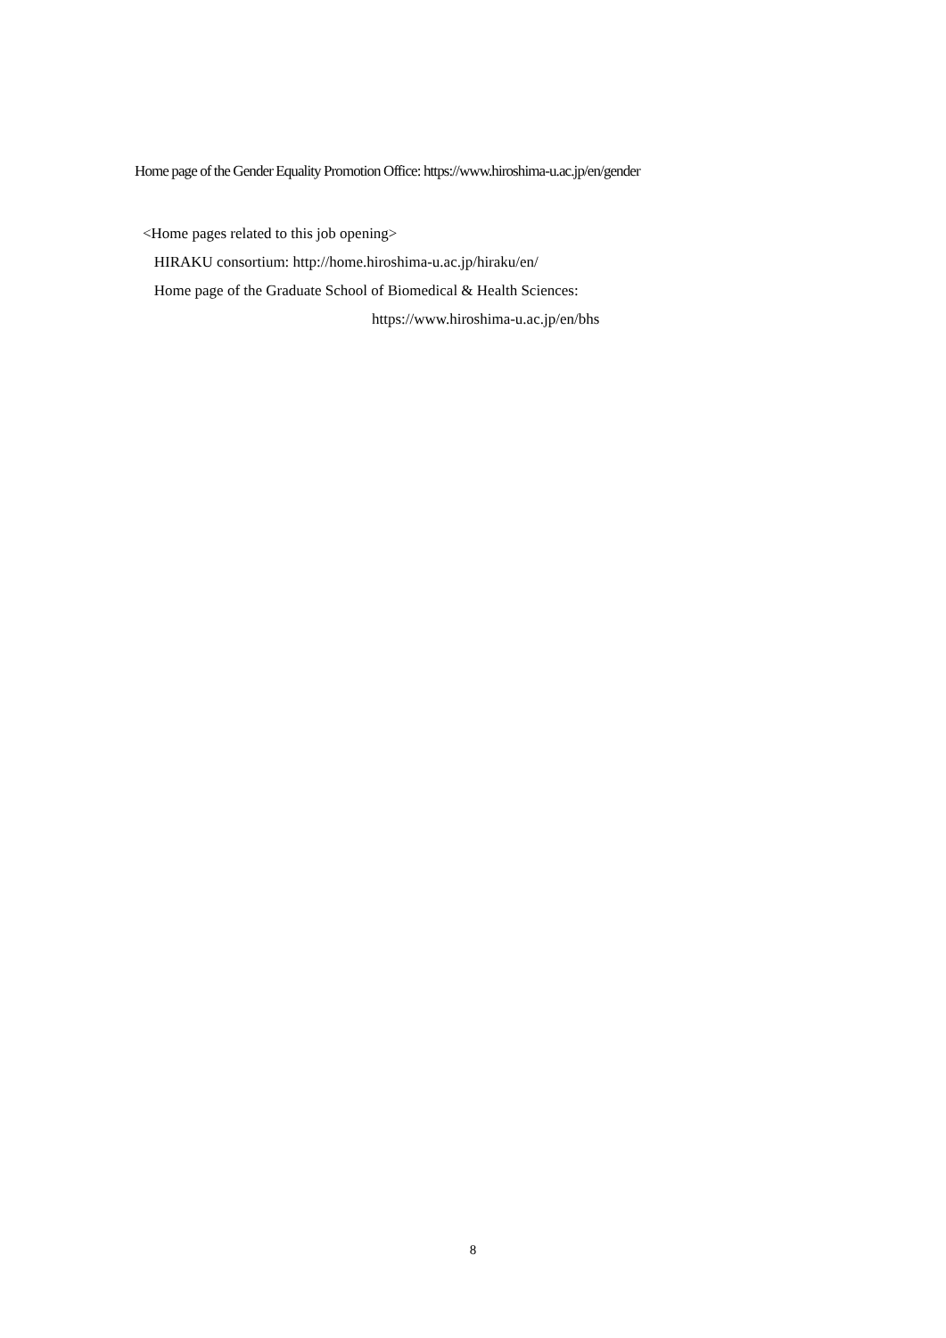Home page of the Gender Equality Promotion Office: https://www.hiroshima-u.ac.jp/en/gender
<Home pages related to this job opening>
HIRAKU consortium: http://home.hiroshima-u.ac.jp/hiraku/en/
Home page of the Graduate School of Biomedical & Health Sciences:
https://www.hiroshima-u.ac.jp/en/bhs
8